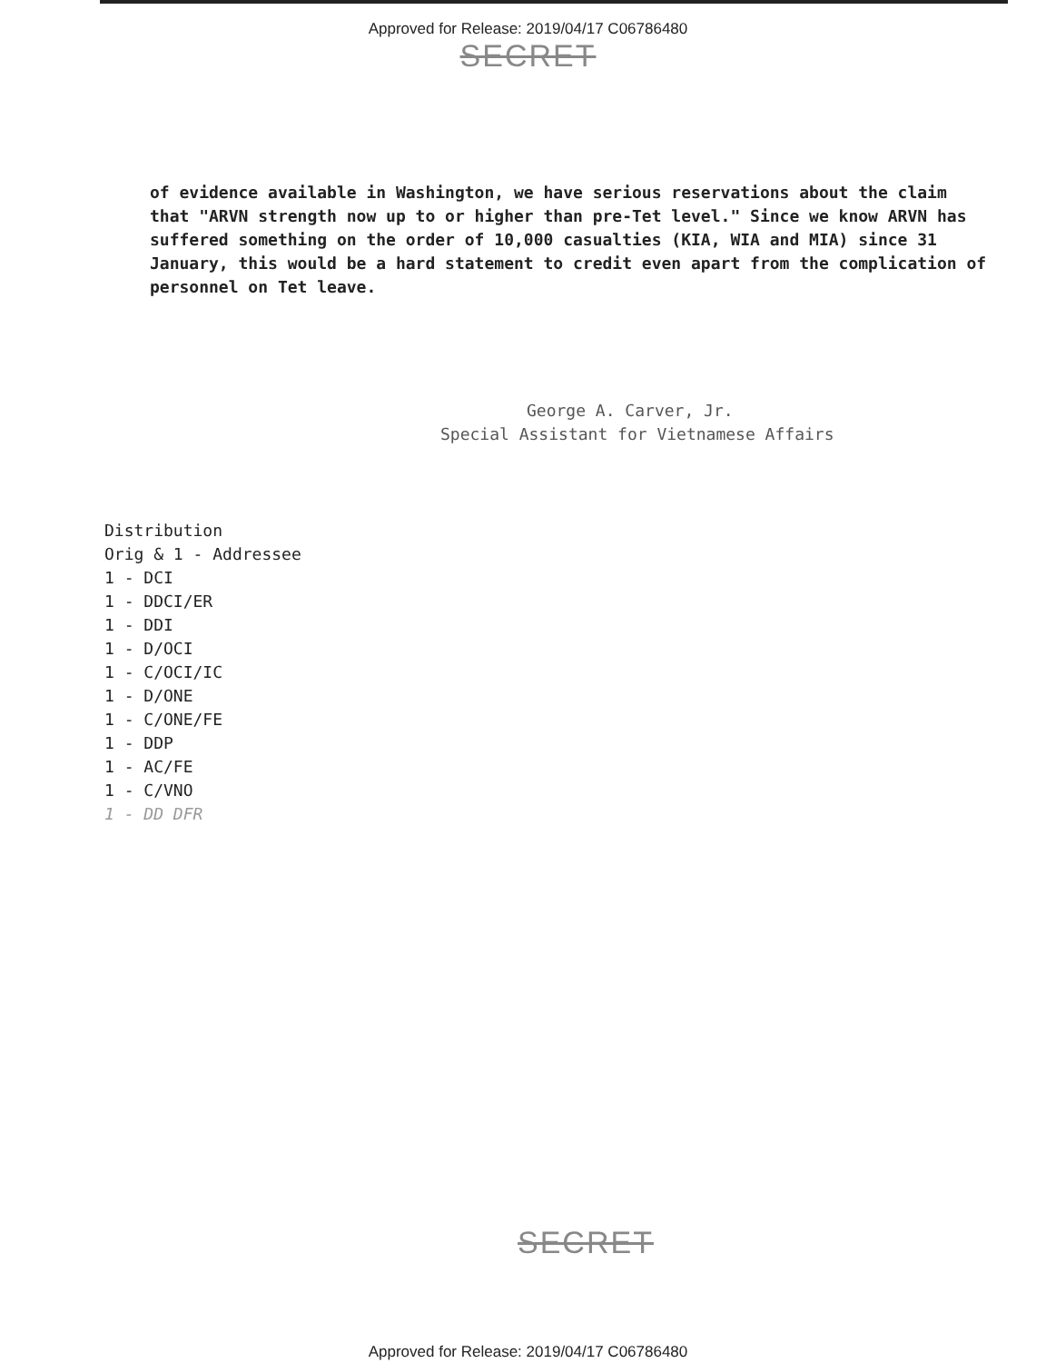Approved for Release: 2019/04/17 C06786480
SECRET
of evidence available in Washington, we have serious reservations about the claim that "ARVN strength now up to or higher than pre-Tet level." Since we know ARVN has suffered something on the order of 10,000 casualties (KIA, WIA and MIA) since 31 January, this would be a hard statement to credit even apart from the complication of personnel on Tet leave.
George A. Carver, Jr.
Special Assistant for Vietnamese Affairs
Distribution
Orig & 1 - Addressee
1 - DCI
1 - DDCI/ER
1 - DDI
1 - D/OCI
1 - C/OCI/IC
1 - D/ONE
1 - C/ONE/FE
1 - DDP
1 - AC/FE
1 - C/VNO
1 - DD DFR
SECRET
Approved for Release: 2019/04/17 C06786480